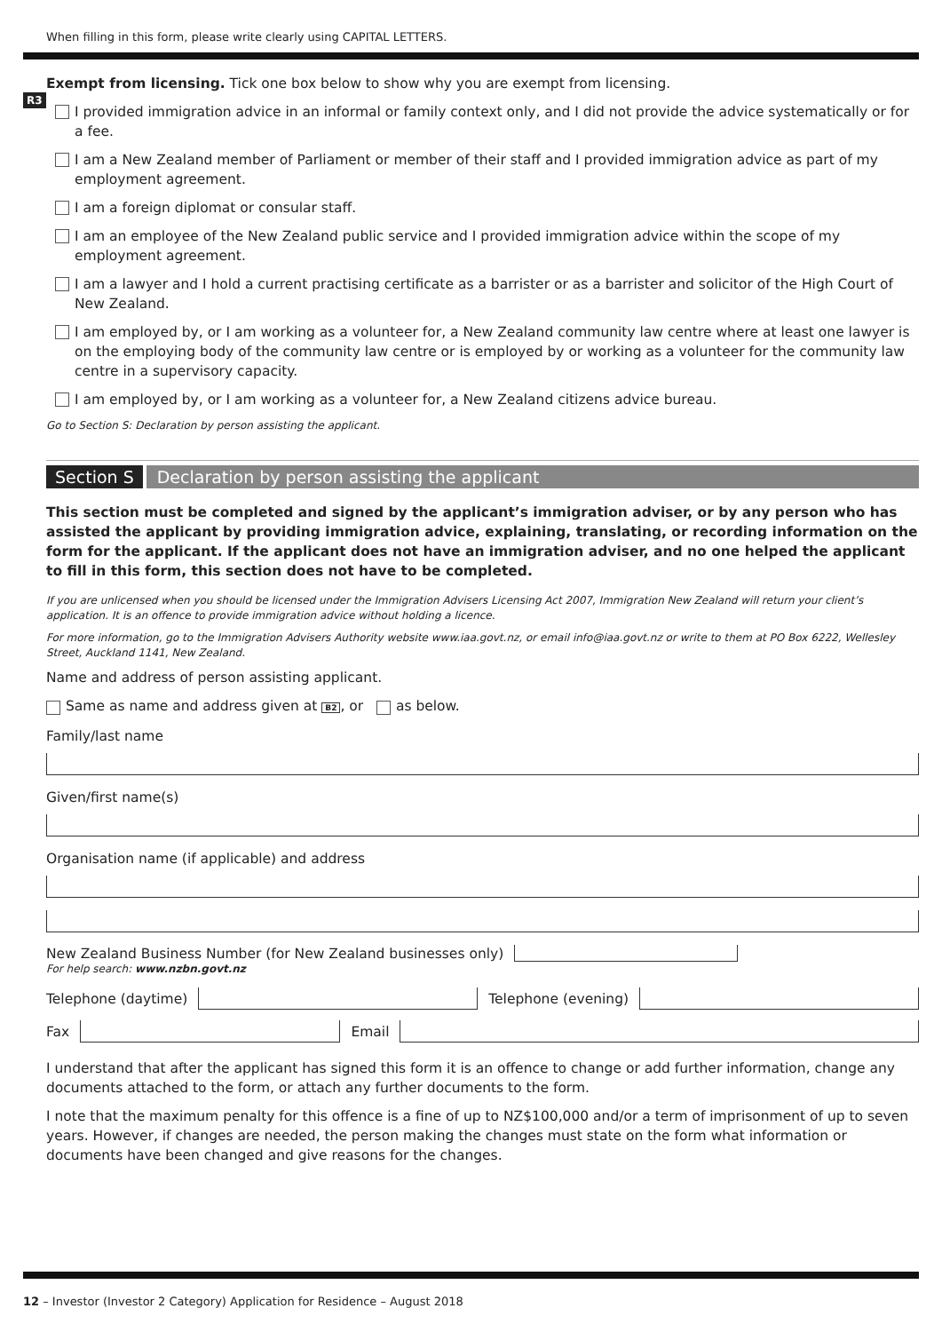When filling in this form, please write clearly using CAPITAL LETTERS.
R3
Exempt from licensing. Tick one box below to show why you are exempt from licensing.
I provided immigration advice in an informal or family context only, and I did not provide the advice systematically or for a fee.
I am a New Zealand member of Parliament or member of their staff and I provided immigration advice as part of my employment agreement.
I am a foreign diplomat or consular staff.
I am an employee of the New Zealand public service and I provided immigration advice within the scope of my employment agreement.
I am a lawyer and I hold a current practising certificate as a barrister or as a barrister and solicitor of the High Court of New Zealand.
I am employed by, or I am working as a volunteer for, a New Zealand community law centre where at least one lawyer is on the employing body of the community law centre or is employed by or working as a volunteer for the community law centre in a supervisory capacity.
I am employed by, or I am working as a volunteer for, a New Zealand citizens advice bureau.
Go to Section S: Declaration by person assisting the applicant.
Section S Declaration by person assisting the applicant
This section must be completed and signed by the applicant’s immigration adviser, or by any person who has assisted the applicant by providing immigration advice, explaining, translating, or recording information on the form for the applicant. If the applicant does not have an immigration adviser, and no one helped the applicant to fill in this form, this section does not have to be completed.
If you are unlicensed when you should be licensed under the Immigration Advisers Licensing Act 2007, Immigration New Zealand will return your client’s application. It is an offence to provide immigration advice without holding a licence.
For more information, go to the Immigration Advisers Authority website www.iaa.govt.nz, or email info@iaa.govt.nz or write to them at PO Box 6222, Wellesley Street, Auckland 1141, New Zealand.
Name and address of person assisting applicant.
Same as name and address given at B2, or as below.
Family/last name
Given/first name(s)
Organisation name (if applicable) and address
New Zealand Business Number (for New Zealand businesses only)
For help search: www.nzbn.govt.nz
Telephone (daytime) Telephone (evening)
Fax Email
I understand that after the applicant has signed this form it is an offence to change or add further information, change any documents attached to the form, or attach any further documents to the form.
I note that the maximum penalty for this offence is a fine of up to NZ$100,000 and/or a term of imprisonment of up to seven years. However, if changes are needed, the person making the changes must state on the form what information or documents have been changed and give reasons for the changes.
12 – Investor (Investor 2 Category) Application for Residence – August 2018